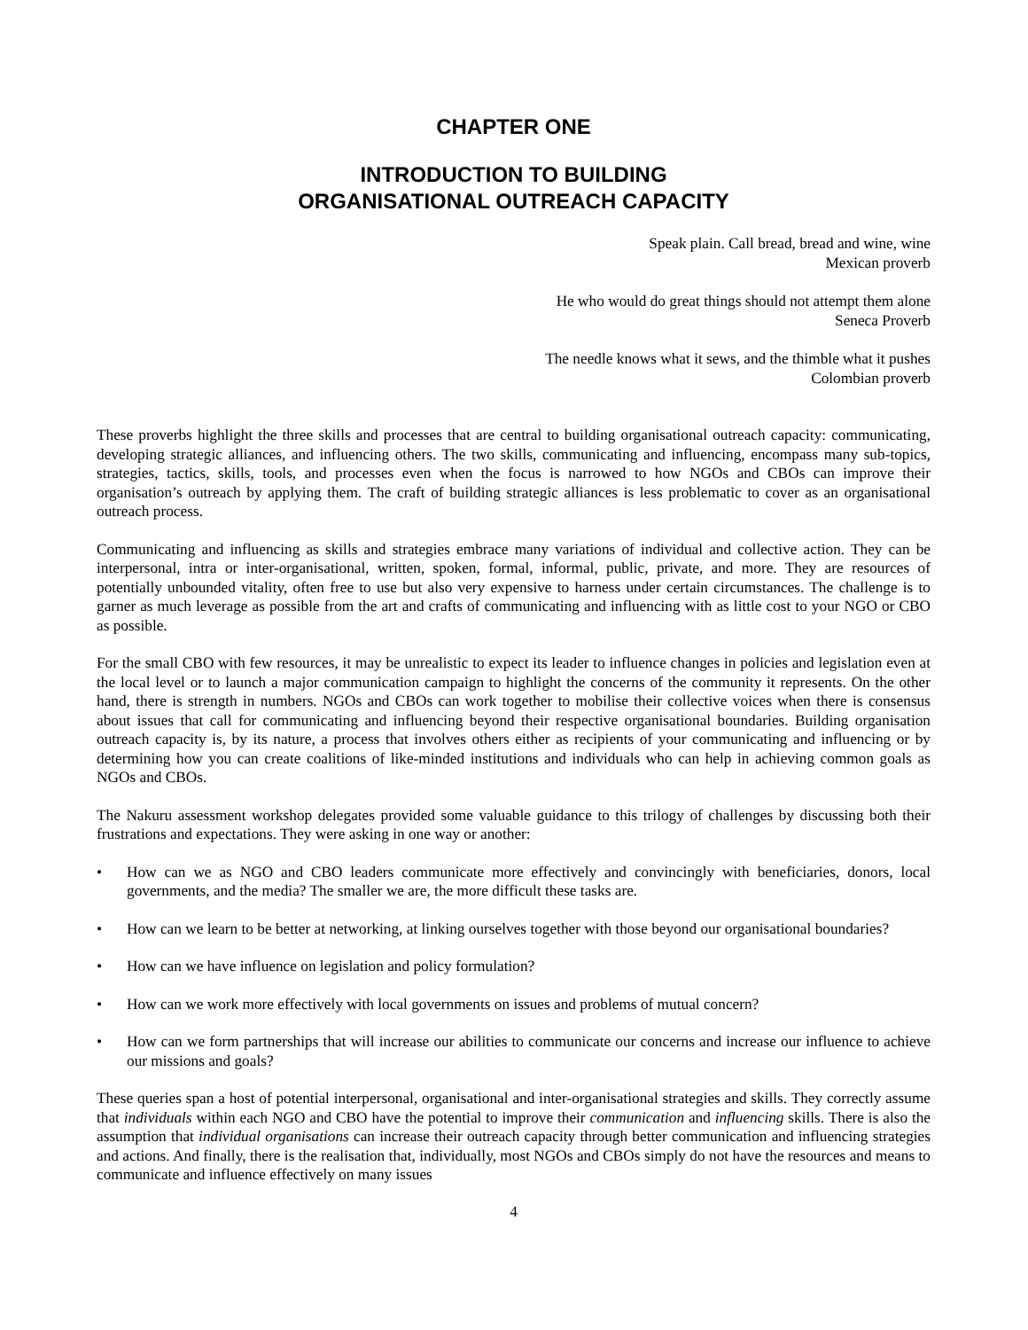CHAPTER ONE
INTRODUCTION TO BUILDING
ORGANISATIONAL OUTREACH CAPACITY
Speak plain. Call bread, bread and wine, wine
Mexican proverb
He who would do great things should not attempt them alone
Seneca Proverb
The needle knows what it sews, and the thimble what it pushes
Colombian proverb
These proverbs highlight the three skills and processes that are central to building organisational outreach capacity: communicating, developing strategic alliances, and influencing others. The two skills, communicating and influencing, encompass many sub-topics, strategies, tactics, skills, tools, and processes even when the focus is narrowed to how NGOs and CBOs can improve their organisation’s outreach by applying them. The craft of building strategic alliances is less problematic to cover as an organisational outreach process.
Communicating and influencing as skills and strategies embrace many variations of individual and collective action. They can be interpersonal, intra or inter-organisational, written, spoken, formal, informal, public, private, and more. They are resources of potentially unbounded vitality, often free to use but also very expensive to harness under certain circumstances. The challenge is to garner as much leverage as possible from the art and crafts of communicating and influencing with as little cost to your NGO or CBO as possible.
For the small CBO with few resources, it may be unrealistic to expect its leader to influence changes in policies and legislation even at the local level or to launch a major communication campaign to highlight the concerns of the community it represents. On the other hand, there is strength in numbers. NGOs and CBOs can work together to mobilise their collective voices when there is consensus about issues that call for communicating and influencing beyond their respective organisational boundaries. Building organisation outreach capacity is, by its nature, a process that involves others either as recipients of your communicating and influencing or by determining how you can create coalitions of like-minded institutions and individuals who can help in achieving common goals as NGOs and CBOs.
The Nakuru assessment workshop delegates provided some valuable guidance to this trilogy of challenges by discussing both their frustrations and expectations. They were asking in one way or another:
• How can we as NGO and CBO leaders communicate more effectively and convincingly with beneficiaries, donors, local governments, and the media? The smaller we are, the more difficult these tasks are.
• How can we learn to be better at networking, at linking ourselves together with those beyond our organisational boundaries?
• How can we have influence on legislation and policy formulation?
• How can we work more effectively with local governments on issues and problems of mutual concern?
• How can we form partnerships that will increase our abilities to communicate our concerns and increase our influence to achieve our missions and goals?
These queries span a host of potential interpersonal, organisational and inter-organisational strategies and skills. They correctly assume that individuals within each NGO and CBO have the potential to improve their communication and influencing skills. There is also the assumption that individual organisations can increase their outreach capacity through better communication and influencing strategies and actions. And finally, there is the realisation that, individually, most NGOs and CBOs simply do not have the resources and means to communicate and influence effectively on many issues
4